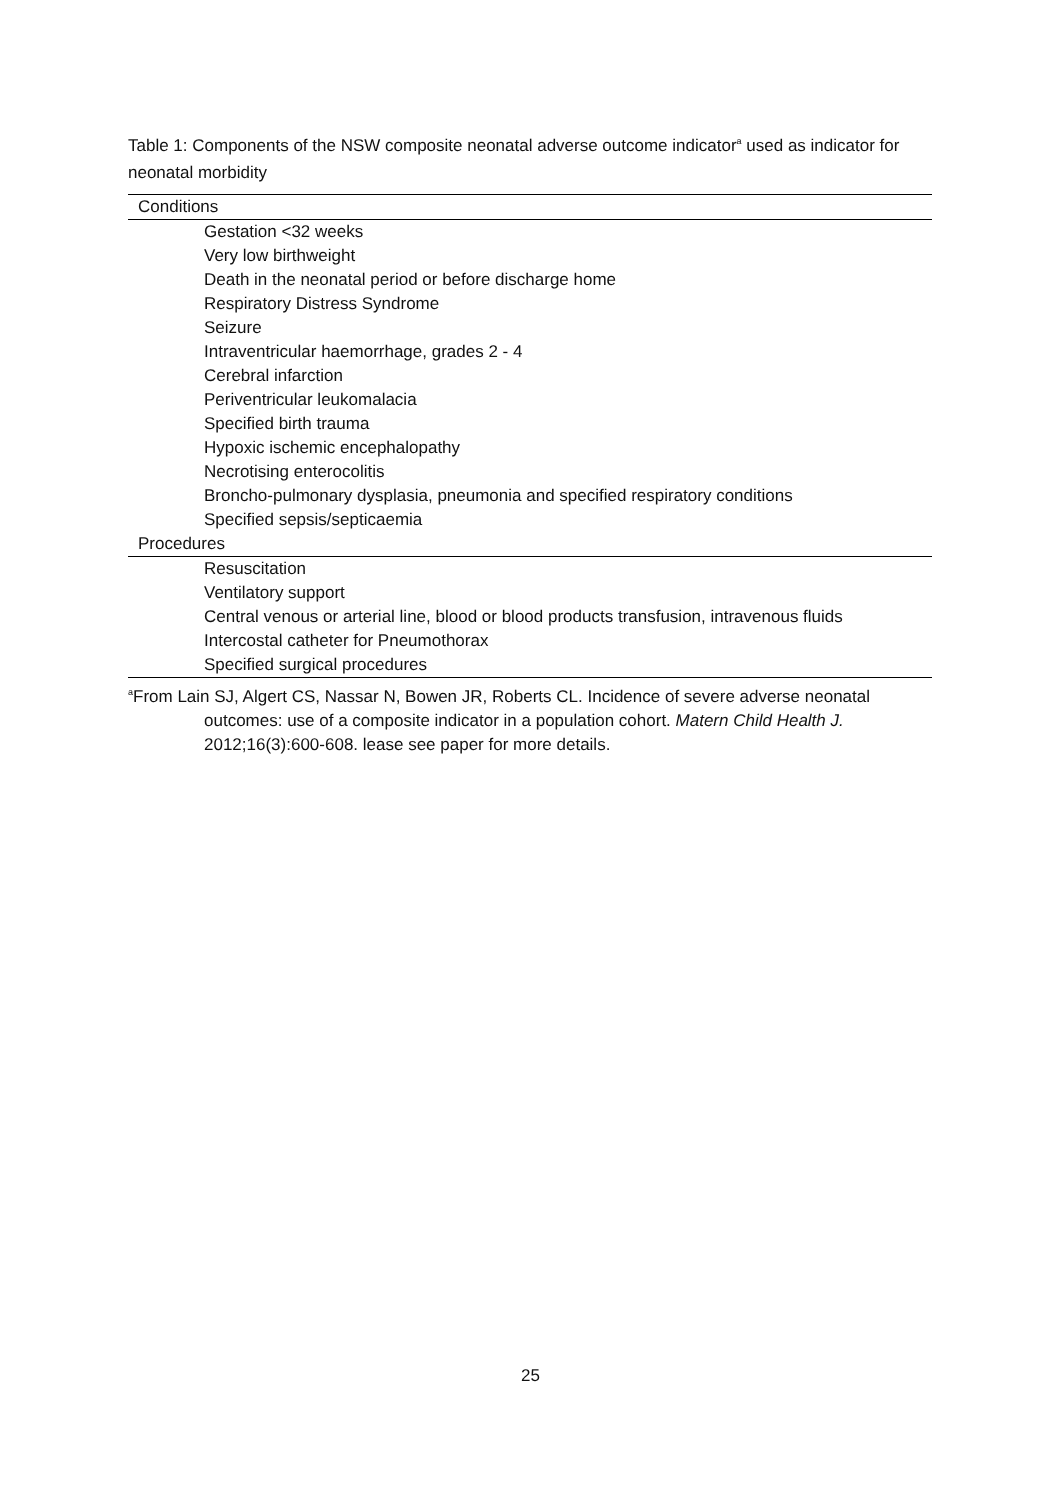Table 1: Components of the NSW composite neonatal adverse outcome indicator<sup>a</sup> used as indicator for neonatal morbidity
| Conditions |
| --- |
| Gestation <32 weeks |
| Very low birthweight |
| Death in the neonatal period or before discharge home |
| Respiratory Distress Syndrome |
| Seizure |
| Intraventricular haemorrhage, grades 2 - 4 |
| Cerebral infarction |
| Periventricular leukomalacia |
| Specified birth trauma |
| Hypoxic ischemic encephalopathy |
| Necrotising enterocolitis |
| Broncho-pulmonary dysplasia, pneumonia and specified respiratory conditions |
| Specified sepsis/septicaemia |
| Procedures |
| Resuscitation |
| Ventilatory support |
| Central venous or arterial line, blood or blood products transfusion, intravenous fluids |
| Intercostal catheter for Pneumothorax |
| Specified surgical procedures |
| <sup>a</sup> From Lain SJ, Algert CS, Nassar N, Bowen JR, Roberts CL. Incidence of severe adverse neonatal outcomes: use of a composite indicator in a population cohort. Matern Child Health J. 2012;16(3):600-608. lease see paper for more details. |
25